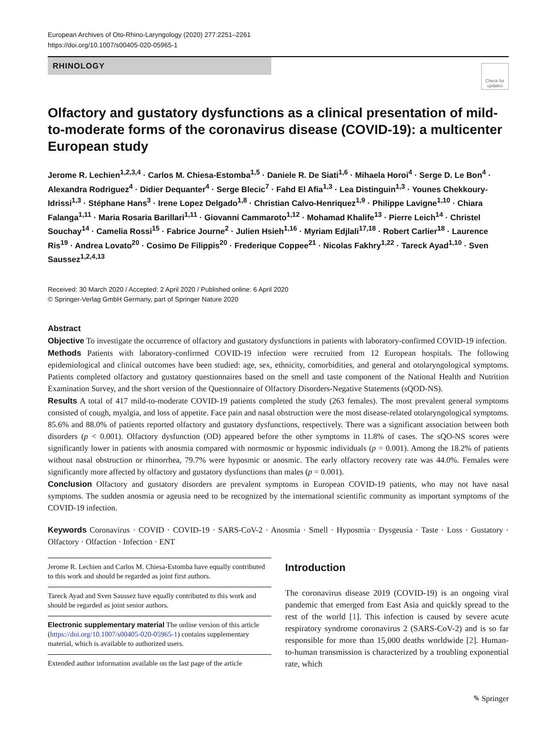European Archives of Oto-Rhino-Laryngology (2020) 277:2251–2261
https://doi.org/10.1007/s00405-020-05965-1
RHINOLOGY
Check for updates
Olfactory and gustatory dysfunctions as a clinical presentation of mild-to-moderate forms of the coronavirus disease (COVID-19): a multicenter European study
Jerome R. Lechien<sup>1,2,3,4</sup> · Carlos M. Chiesa-Estomba<sup>1,5</sup> · Daniele R. De Siati<sup>1,6</sup> · Mihaela Horoi<sup>4</sup> · Serge D. Le Bon<sup>4</sup> · Alexandra Rodriguez<sup>4</sup> · Didier Dequanter<sup>4</sup> · Serge Blecic<sup>7</sup> · Fahd El Afia<sup>1,3</sup> · Lea Distinguin<sup>1,3</sup> · Younes Chekkoury-Idrissi<sup>1,3</sup> · Stéphane Hans<sup>3</sup> · Irene Lopez Delgado<sup>1,8</sup> · Christian Calvo-Henriquez<sup>1,9</sup> · Philippe Lavigne<sup>1,10</sup> · Chiara Falanga<sup>1,11</sup> · Maria Rosaria Barillari<sup>1,11</sup> · Giovanni Cammaroto<sup>1,12</sup> · Mohamad Khalife<sup>13</sup> · Pierre Leich<sup>14</sup> · Christel Souchay<sup>14</sup> · Camelia Rossi<sup>15</sup> · Fabrice Journe<sup>2</sup> · Julien Hsieh<sup>1,16</sup> · Myriam Edjlali<sup>17,18</sup> · Robert Carlier<sup>18</sup> · Laurence Ris<sup>19</sup> · Andrea Lovato<sup>20</sup> · Cosimo De Filippis<sup>20</sup> · Frederique Coppee<sup>21</sup> · Nicolas Fakhry<sup>1,22</sup> · Tareck Ayad<sup>1,10</sup> · Sven Saussez<sup>1,2,4,13</sup>
Received: 30 March 2020 / Accepted: 2 April 2020 / Published online: 6 April 2020
© Springer-Verlag GmbH Germany, part of Springer Nature 2020
Abstract
Objective To investigate the occurrence of olfactory and gustatory dysfunctions in patients with laboratory-confirmed COVID-19 infection.
Methods Patients with laboratory-confirmed COVID-19 infection were recruited from 12 European hospitals. The following epidemiological and clinical outcomes have been studied: age, sex, ethnicity, comorbidities, and general and otolaryngological symptoms. Patients completed olfactory and gustatory questionnaires based on the smell and taste component of the National Health and Nutrition Examination Survey, and the short version of the Questionnaire of Olfactory Disorders-Negative Statements (sQOD-NS).
Results A total of 417 mild-to-moderate COVID-19 patients completed the study (263 females). The most prevalent general symptoms consisted of cough, myalgia, and loss of appetite. Face pain and nasal obstruction were the most disease-related otolaryngological symptoms. 85.6% and 88.0% of patients reported olfactory and gustatory dysfunctions, respectively. There was a significant association between both disorders (p < 0.001). Olfactory dysfunction (OD) appeared before the other symptoms in 11.8% of cases. The sQO-NS scores were significantly lower in patients with anosmia compared with normosmic or hyposmic individuals (p = 0.001). Among the 18.2% of patients without nasal obstruction or rhinorrhea, 79.7% were hyposmic or anosmic. The early olfactory recovery rate was 44.0%. Females were significantly more affected by olfactory and gustatory dysfunctions than males (p = 0.001).
Conclusion Olfactory and gustatory disorders are prevalent symptoms in European COVID-19 patients, who may not have nasal symptoms. The sudden anosmia or ageusia need to be recognized by the international scientific community as important symptoms of the COVID-19 infection.
Keywords Coronavirus · COVID · COVID-19 · SARS-CoV-2 · Anosmia · Smell · Hyposmia · Dysgeusia · Taste · Loss · Gustatory · Olfactory · Olfaction · Infection · ENT
Jerome R. Lechien and Carlos M. Chiesa-Estomba have equally contributed to this work and should be regarded as joint first authors.
Tareck Ayad and Sven Saussez have equally contributed to this work and should be regarded as joint senior authors.
Electronic supplementary material The online version of this article (https://doi.org/10.1007/s00405-020-05965-1) contains supplementary material, which is available to authorized users.
Extended author information available on the last page of the article
Introduction
The coronavirus disease 2019 (COVID-19) is an ongoing viral pandemic that emerged from East Asia and quickly spread to the rest of the world [1]. This infection is caused by severe acute respiratory syndrome coronavirus 2 (SARS-CoV-2) and is so far responsible for more than 15,000 deaths worldwide [2]. Human-to-human transmission is characterized by a troubling exponential rate, which
✎ Springer